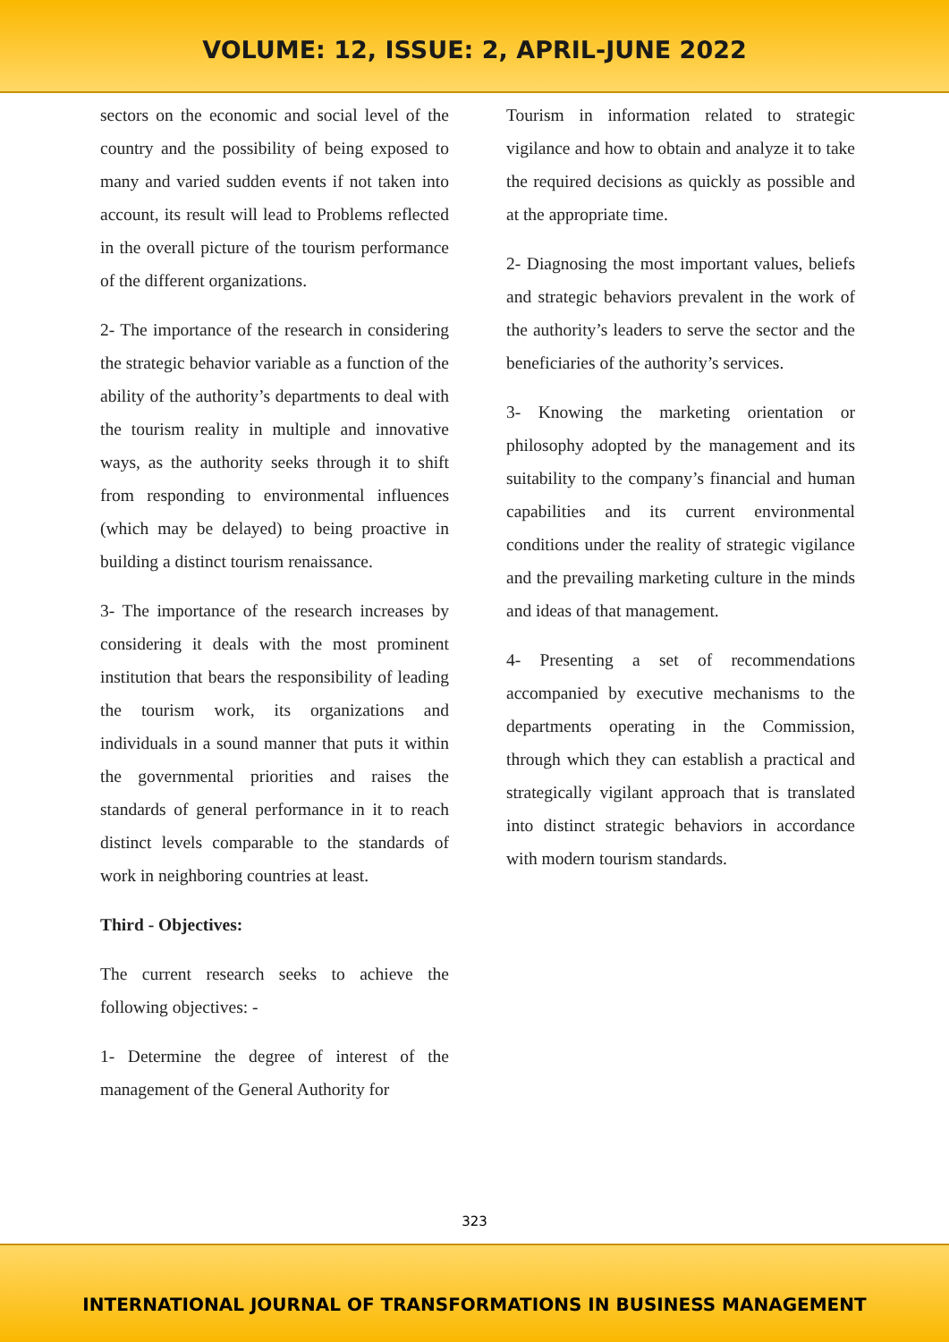VOLUME: 12, ISSUE: 2, APRIL-JUNE 2022
sectors on the economic and social level of the country and the possibility of being exposed to many and varied sudden events if not taken into account, its result will lead to Problems reflected in the overall picture of the tourism performance of the different organizations.
2- The importance of the research in considering the strategic behavior variable as a function of the ability of the authority’s departments to deal with the tourism reality in multiple and innovative ways, as the authority seeks through it to shift from responding to environmental influences (which may be delayed) to being proactive in building a distinct tourism renaissance.
3- The importance of the research increases by considering it deals with the most prominent institution that bears the responsibility of leading the tourism work, its organizations and individuals in a sound manner that puts it within the governmental priorities and raises the standards of general performance in it to reach distinct levels comparable to the standards of work in neighboring countries at least.
Third - Objectives:
The current research seeks to achieve the following objectives: -
1- Determine the degree of interest of the management of the General Authority for
Tourism in information related to strategic vigilance and how to obtain and analyze it to take the required decisions as quickly as possible and at the appropriate time.
2- Diagnosing the most important values, beliefs and strategic behaviors prevalent in the work of the authority’s leaders to serve the sector and the beneficiaries of the authority’s services.
3- Knowing the marketing orientation or philosophy adopted by the management and its suitability to the company’s financial and human capabilities and its current environmental conditions under the reality of strategic vigilance and the prevailing marketing culture in the minds and ideas of that management.
4- Presenting a set of recommendations accompanied by executive mechanisms to the departments operating in the Commission, through which they can establish a practical and strategically vigilant approach that is translated into distinct strategic behaviors in accordance with modern tourism standards.
323
INTERNATIONAL JOURNAL OF TRANSFORMATIONS IN BUSINESS MANAGEMENT